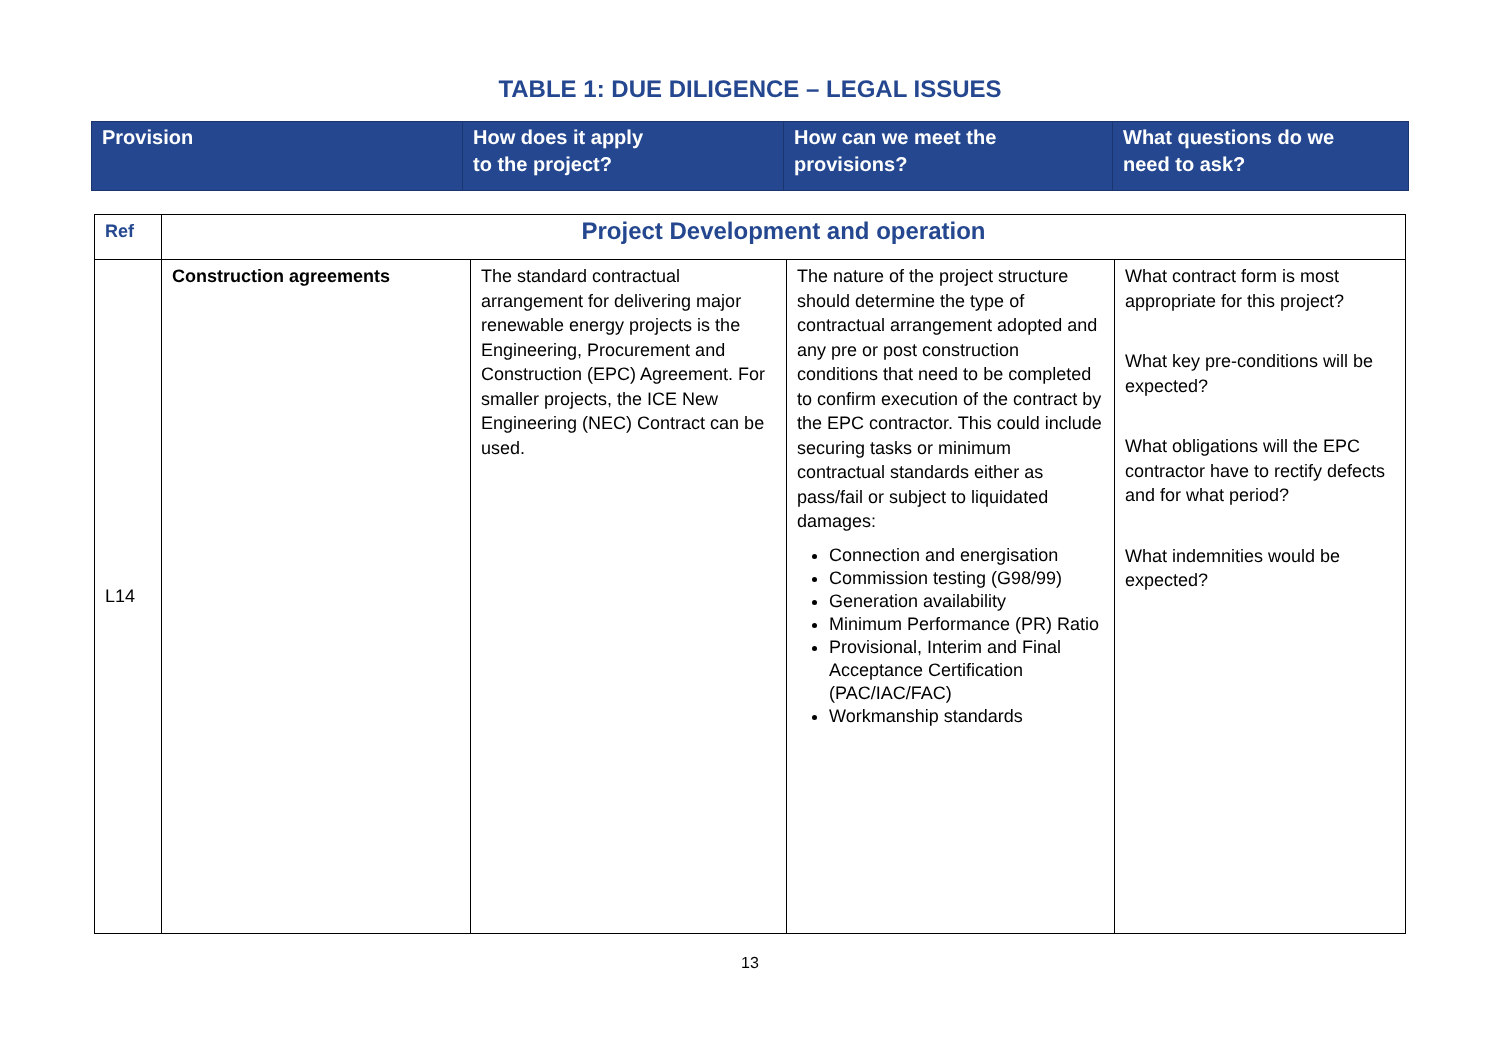TABLE 1: DUE DILIGENCE – LEGAL ISSUES
| Provision | How does it apply to the project? | How can we meet the provisions? | What questions do we need to ask? |
| --- | --- | --- | --- |
| Ref | Project Development and operation | | | |
| L14 | Construction agreements | The standard contractual arrangement for delivering major renewable energy projects is the Engineering, Procurement and Construction (EPC) Agreement. For smaller projects, the ICE New Engineering (NEC) Contract can be used. | The nature of the project structure should determine the type of contractual arrangement adopted and any pre or post construction conditions that need to be completed to confirm execution of the contract by the EPC contractor. This could include securing tasks or minimum contractual standards either as pass/fail or subject to liquidated damages: Connection and energisation Commission testing (G98/99) Generation availability Minimum Performance (PR) Ratio Provisional, Interim and Final Acceptance Certification (PAC/IAC/FAC) Workmanship standards | What contract form is most appropriate for this project? What key pre-conditions will be expected? What obligations will the EPC contractor have to rectify defects and for what period? What indemnities would be expected? |
13